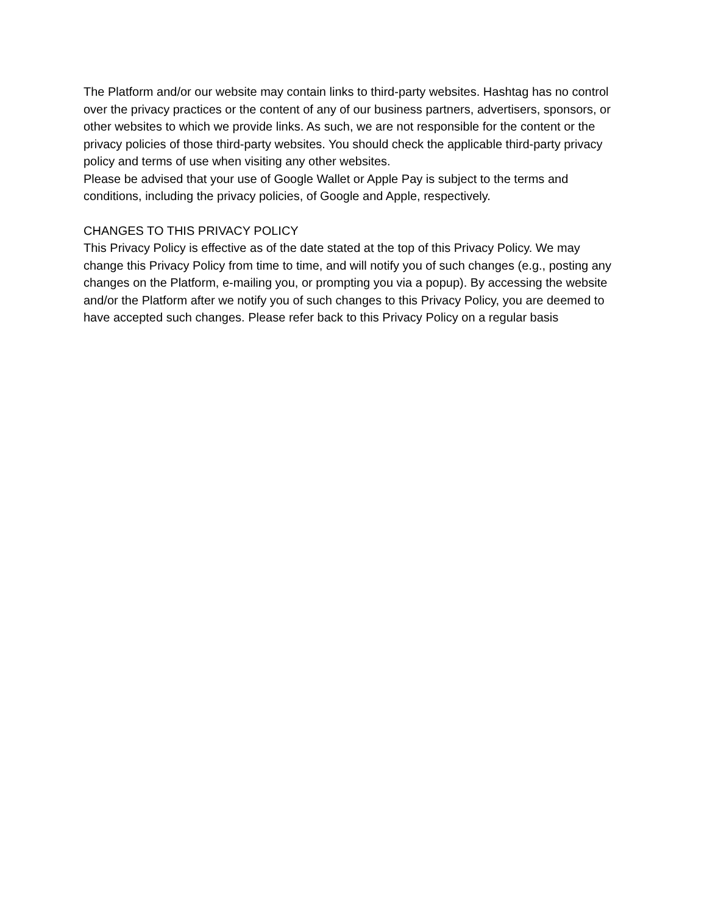The Platform and/or our website may contain links to third-party websites. Hashtag has no control over the privacy practices or the content of any of our business partners, advertisers, sponsors, or other websites to which we provide links. As such, we are not responsible for the content or the privacy policies of those third-party websites. You should check the applicable third-party privacy policy and terms of use when visiting any other websites.
Please be advised that your use of Google Wallet or Apple Pay is subject to the terms and conditions, including the privacy policies, of Google and Apple, respectively.
CHANGES TO THIS PRIVACY POLICY
This Privacy Policy is effective as of the date stated at the top of this Privacy Policy. We may change this Privacy Policy from time to time, and will notify you of such changes (e.g., posting any changes on the Platform, e-mailing you, or prompting you via a popup). By accessing the website and/or the Platform after we notify you of such changes to this Privacy Policy, you are deemed to have accepted such changes. Please refer back to this Privacy Policy on a regular basis